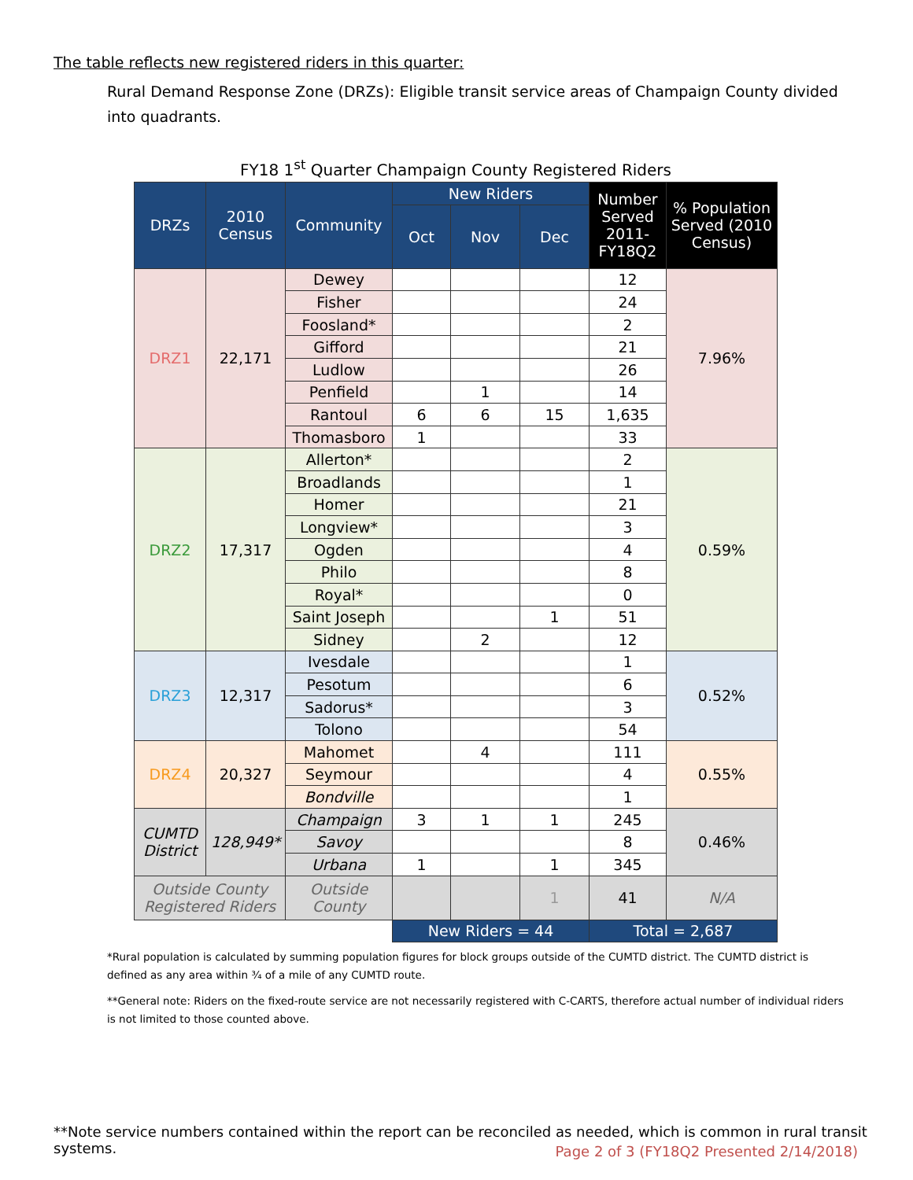The table reflects new registered riders in this quarter:
Rural Demand Response Zone (DRZs): Eligible transit service areas of Champaign County divided into quadrants.
FY18 1<sup>st</sup> Quarter Champaign County Registered Riders
| DRZs | 2010 Census | Community | New Riders | | | Number Served 2011-FY18Q2 | % Population Served (2010 Census) |
| --- | --- | --- | --- | --- | --- | --- | --- |
| | | | Oct | Nov | Dec | | |
| DRZ1 | 22,171 | Dewey | | | | 12 | 7.96% |
| | | Fisher | | | | 24 | |
| | | Foosland* | | | | 2 | |
| | | Gifford | | | | 21 | |
| | | Ludlow | | | | 26 | |
| | | Penfield | | 1 | | 14 | |
| | | Rantoul | 6 | 6 | 15 | 1,635 | |
| | | Thomasboro | 1 | | | 33 | |
| DRZ2 | 17,317 | Allerton* | | | | 2 | 0.59% |
| | | Broadlands | | | | 1 | |
| | | Homer | | | | 21 | |
| | | Longview* | | | | 3 | |
| | | Ogden | | | | 4 | |
| | | Philo | | | | 8 | |
| | | Royal* | | | | 0 | |
| | | Saint Joseph | | | 1 | 51 | |
| | | Sidney | | 2 | | 12 | |
| DRZ3 | 12,317 | Ivesdale | | | | 1 | 0.52% |
| | | Pesotum | | | | 6 | |
| | | Sadorus* | | | | 3 | |
| | | Tolono | | | | 54 | |
| DRZ4 | 20,327 | Mahomet | | 4 | | 111 | 0.55% |
| | | Seymour | | | | 4 | |
| | | Bondville | | | | 1 | |
| CUMTD District | 128,949* | Champaign | 3 | 1 | 1 | 245 | 0.46% |
| | | Savoy | | | | 8 | |
| | | Urbana | 1 | | 1 | 345 | |
| Outside County Registered Riders | | Outside County | | | 1 | 41 | N/A |
| | | | New Riders = 44 | | | Total = 2,687 | |
*Rural population is calculated by summing population figures for block groups outside of the CUMTD district. The CUMTD district is defined as any area within ¾ of a mile of any CUMTD route.
**General note: Riders on the fixed-route service are not necessarily registered with C-CARTS, therefore actual number of individual riders is not limited to those counted above.
**Note service numbers contained within the report can be reconciled as needed, which is common in rural transit systems.
Page 2 of 3 (FY18Q2 Presented 2/14/2018)